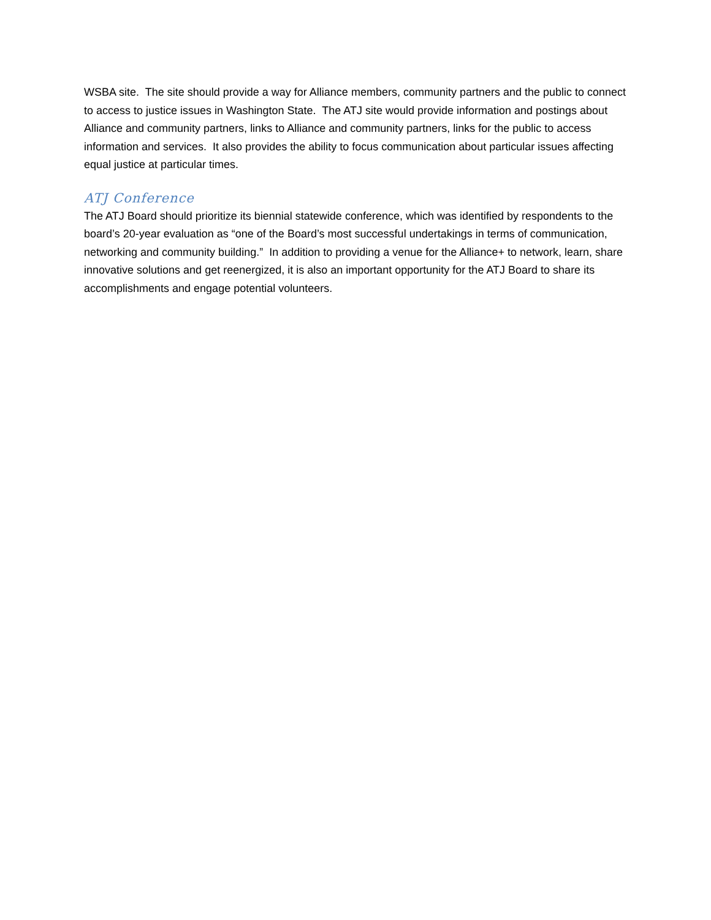WSBA site. The site should provide a way for Alliance members, community partners and the public to connect to access to justice issues in Washington State. The ATJ site would provide information and postings about Alliance and community partners, links to Alliance and community partners, links for the public to access information and services. It also provides the ability to focus communication about particular issues affecting equal justice at particular times.
ATJ Conference
The ATJ Board should prioritize its biennial statewide conference, which was identified by respondents to the board’s 20-year evaluation as “one of the Board’s most successful undertakings in terms of communication, networking and community building.” In addition to providing a venue for the Alliance+ to network, learn, share innovative solutions and get reenergized, it is also an important opportunity for the ATJ Board to share its accomplishments and engage potential volunteers.